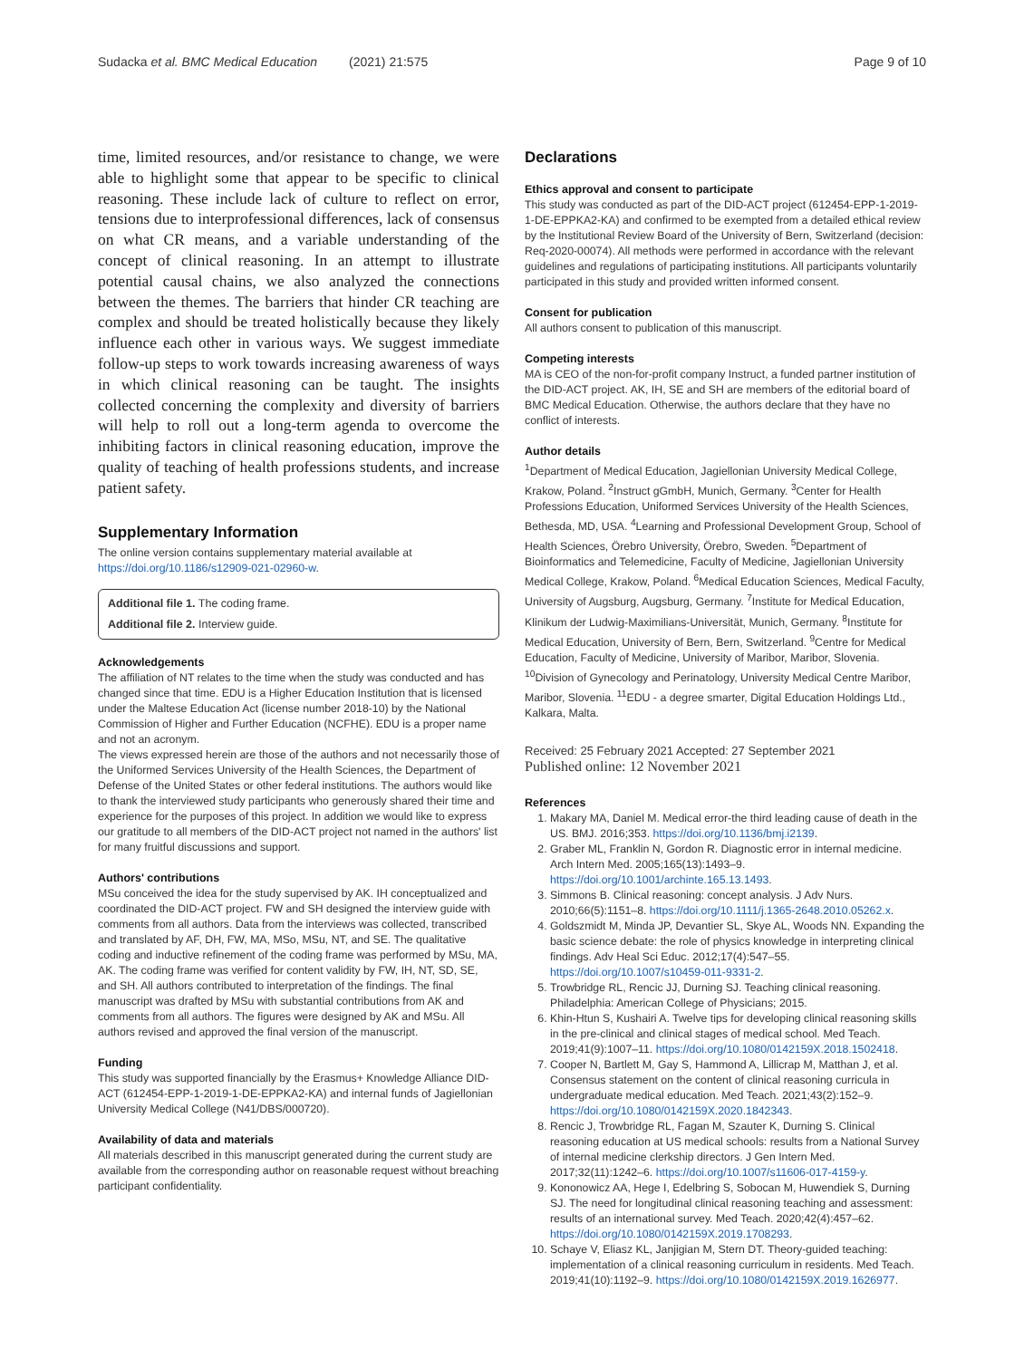Sudacka et al. BMC Medical Education (2021) 21:575 Page 9 of 10
time, limited resources, and/or resistance to change, we were able to highlight some that appear to be specific to clinical reasoning. These include lack of culture to reflect on error, tensions due to interprofessional differences, lack of consensus on what CR means, and a variable understanding of the concept of clinical reasoning. In an attempt to illustrate potential causal chains, we also analyzed the connections between the themes. The barriers that hinder CR teaching are complex and should be treated holistically because they likely influence each other in various ways. We suggest immediate follow-up steps to work towards increasing awareness of ways in which clinical reasoning can be taught. The insights collected concerning the complexity and diversity of barriers will help to roll out a long-term agenda to overcome the inhibiting factors in clinical reasoning education, improve the quality of teaching of health professions students, and increase patient safety.
Supplementary Information
The online version contains supplementary material available at https://doi.org/10.1186/s12909-021-02960-w.
Additional file 1. The coding frame.
Additional file 2. Interview guide.
Acknowledgements
The affiliation of NT relates to the time when the study was conducted and has changed since that time. EDU is a Higher Education Institution that is licensed under the Maltese Education Act (license number 2018-10) by the National Commission of Higher and Further Education (NCFHE). EDU is a proper name and not an acronym.
The views expressed herein are those of the authors and not necessarily those of the Uniformed Services University of the Health Sciences, the Department of Defense of the United States or other federal institutions. The authors would like to thank the interviewed study participants who generously shared their time and experience for the purposes of this project. In addition we would like to express our gratitude to all members of the DID-ACT project not named in the authors' list for many fruitful discussions and support.
Authors' contributions
MSu conceived the idea for the study supervised by AK. IH conceptualized and coordinated the DID-ACT project. FW and SH designed the interview guide with comments from all authors. Data from the interviews was collected, transcribed and translated by AF, DH, FW, MA, MSo, MSu, NT, and SE. The qualitative coding and inductive refinement of the coding frame was performed by MSu, MA, AK. The coding frame was verified for content validity by FW, IH, NT, SD, SE, and SH. All authors contributed to interpretation of the findings. The final manuscript was drafted by MSu with substantial contributions from AK and comments from all authors. The figures were designed by AK and MSu. All authors revised and approved the final version of the manuscript.
Funding
This study was supported financially by the Erasmus+ Knowledge Alliance DID-ACT (612454-EPP-1-2019-1-DE-EPPKA2-KA) and internal funds of Jagiellonian University Medical College (N41/DBS/000720).
Availability of data and materials
All materials described in this manuscript generated during the current study are available from the corresponding author on reasonable request without breaching participant confidentiality.
Declarations
Ethics approval and consent to participate
This study was conducted as part of the DID-ACT project (612454-EPP-1-2019-1-DE-EPPKA2-KA) and confirmed to be exempted from a detailed ethical review by the Institutional Review Board of the University of Bern, Switzerland (decision: Req-2020-00074). All methods were performed in accordance with the relevant guidelines and regulations of participating institutions. All participants voluntarily participated in this study and provided written informed consent.
Consent for publication
All authors consent to publication of this manuscript.
Competing interests
MA is CEO of the non-for-profit company Instruct, a funded partner institution of the DID-ACT project. AK, IH, SE and SH are members of the editorial board of BMC Medical Education. Otherwise, the authors declare that they have no conflict of interests.
Author details
<sup>1</sup> Department of Medical Education, Jagiellonian University Medical College, Krakow, Poland. <sup>2</sup>Instruct gGmbH, Munich, Germany. <sup>3</sup>Center for Health Professions Education, Uniformed Services University of the Health Sciences, Bethesda, MD, USA. <sup>4</sup>Learning and Professional Development Group, School of Health Sciences, Örebro University, Örebro, Sweden. <sup>5</sup>Department of Bioinformatics and Telemedicine, Faculty of Medicine, Jagiellonian University Medical College, Krakow, Poland. <sup>6</sup>Medical Education Sciences, Medical Faculty, University of Augsburg, Augsburg, Germany. <sup>7</sup>Institute for Medical Education, Klinikum der Ludwig-Maximilians-Universität, Munich, Germany. <sup>8</sup>Institute for Medical Education, University of Bern, Bern, Switzerland. <sup>9</sup>Centre for Medical Education, Faculty of Medicine, University of Maribor, Maribor, Slovenia. <sup>10</sup>Division of Gynecology and Perinatology, University Medical Centre Maribor, Maribor, Slovenia. <sup>11</sup>EDU - a degree smarter, Digital Education Holdings Ltd., Kalkara, Malta.
Received: 25 February 2021 Accepted: 27 September 2021
Published online: 12 November 2021
References
1. Makary MA, Daniel M. Medical error-the third leading cause of death in the US. BMJ. 2016;353. https://doi.org/10.1136/bmj.i2139.
2. Graber ML, Franklin N, Gordon R. Diagnostic error in internal medicine. Arch Intern Med. 2005;165(13):1493–9. https://doi.org/10.1001/archinte.165.13.1493.
3. Simmons B. Clinical reasoning: concept analysis. J Adv Nurs. 2010;66(5):1151–8. https://doi.org/10.1111/j.1365-2648.2010.05262.x.
4. Goldszmidt M, Minda JP, Devantier SL, Skye AL, Woods NN. Expanding the basic science debate: the role of physics knowledge in interpreting clinical findings. Adv Heal Sci Educ. 2012;17(4):547–55. https://doi.org/10.1007/s10459-011-9331-2.
5. Trowbridge RL, Rencic JJ, Durning SJ. Teaching clinical reasoning. Philadelphia: American College of Physicians; 2015.
6. Khin-Htun S, Kushairi A. Twelve tips for developing clinical reasoning skills in the pre-clinical and clinical stages of medical school. Med Teach. 2019;41(9):1007–11. https://doi.org/10.1080/0142159X.2018.1502418.
7. Cooper N, Bartlett M, Gay S, Hammond A, Lillicrap M, Matthan J, et al. Consensus statement on the content of clinical reasoning curricula in undergraduate medical education. Med Teach. 2021;43(2):152–9. https://doi.org/10.1080/0142159X.2020.1842343.
8. Rencic J, Trowbridge RL, Fagan M, Szauter K, Durning S. Clinical reasoning education at US medical schools: results from a National Survey of internal medicine clerkship directors. J Gen Intern Med. 2017;32(11):1242–6. https://doi.org/10.1007/s11606-017-4159-y.
9. Kononowicz AA, Hege I, Edelbring S, Sobocan M, Huwendiek S, Durning SJ. The need for longitudinal clinical reasoning teaching and assessment: results of an international survey. Med Teach. 2020;42(4):457–62. https://doi.org/10.1080/0142159X.2019.1708293.
10. Schaye V, Eliasz KL, Janjigian M, Stern DT. Theory-guided teaching: implementation of a clinical reasoning curriculum in residents. Med Teach. 2019;41(10):1192–9. https://doi.org/10.1080/0142159X.2019.1626977.